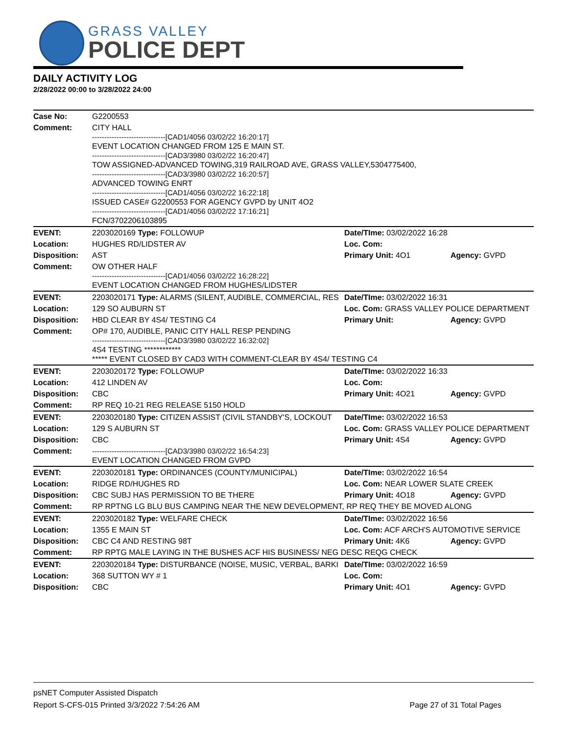GRASS VALLEY
POLICE DEPT
DAILY ACTIVITY LOG
2/28/2022 00:00 to 3/28/2022 24:00
| Case No: | G2200553 | | |
| Comment: | CITY HALL ------------------------------[CAD1/4056 03/02/22 16:20:17] EVENT LOCATION CHANGED FROM 125 E MAIN ST. ------------------------------[CAD3/3980 03/02/22 16:20:47] TOW ASSIGNED-ADVANCED TOWING,319 RAILROAD AVE, GRASS VALLEY,5304775400, ------------------------------[CAD3/3980 03/02/22 16:20:57] ADVANCED TOWING ENRT ------------------------------[CAD1/4056 03/02/22 16:22:18] ISSUED CASE# G2200553 FOR AGENCY GVPD by UNIT 4O2 ------------------------------[CAD1/4056 03/02/22 17:16:21] FCN/3702206103895 | | |
| EVENT: | 2203020169 Type: FOLLOWUP | Date/TIme: 03/02/2022 16:28 | |
| Location: | HUGHES RD/LIDSTER AV | Loc. Com: | |
| Disposition: | AST | Primary Unit: 4O1 | Agency: GVPD |
| Comment: | OW OTHER HALF ------------------------------[CAD1/4056 03/02/22 16:28:22] EVENT LOCATION CHANGED FROM HUGHES/LIDSTER | | |
| EVENT: | 2203020171 Type: ALARMS (SILENT, AUDIBLE, COMMERCIAL, RES | Date/TIme: 03/02/2022 16:31 | |
| Location: | 129 SO AUBURN ST | Loc. Com: GRASS VALLEY POLICE DEPARTMENT | |
| Disposition: | HBD CLEAR BY 4S4/ TESTING C4 | Primary Unit: | Agency: GVPD |
| Comment: | OP# 170, AUDIBLE, PANIC CITY HALL RESP PENDING ------------------------------[CAD3/3980 03/02/22 16:32:02] 4S4 TESTING ************ ***** EVENT CLOSED BY CAD3 WITH COMMENT-CLEAR BY 4S4/ TESTING C4 | | |
| EVENT: | 2203020172 Type: FOLLOWUP | Date/TIme: 03/02/2022 16:33 | |
| Location: | 412 LINDEN AV | Loc. Com: | |
| Disposition: | CBC | Primary Unit: 4O21 | Agency: GVPD |
| Comment: | RP REQ 10-21 REG RELEASE 5150 HOLD | | |
| EVENT: | 2203020180 Type: CITIZEN ASSIST (CIVIL STANDBY'S, LOCKOUT | Date/TIme: 03/02/2022 16:53 | |
| Location: | 129 S AUBURN ST | Loc. Com: GRASS VALLEY POLICE DEPARTMENT | |
| Disposition: | CBC | Primary Unit: 4S4 | Agency: GVPD |
| Comment: | ------------------------------[CAD3/3980 03/02/22 16:54:23] EVENT LOCATION CHANGED FROM GVPD | | |
| EVENT: | 2203020181 Type: ORDINANCES (COUNTY/MUNICIPAL) | Date/TIme: 03/02/2022 16:54 | |
| Location: | RIDGE RD/HUGHES RD | Loc. Com: NEAR LOWER SLATE CREEK | |
| Disposition: | CBC SUBJ HAS PERMISSION TO BE THERE | Primary Unit: 4O18 | Agency: GVPD |
| Comment: | RP RPTNG LG BLU BUS CAMPING NEAR THE NEW DEVELOPMENT, RP REQ THEY BE MOVED ALONG | | |
| EVENT: | 2203020182 Type: WELFARE CHECK | Date/TIme: 03/02/2022 16:56 | |
| Location: | 1355 E MAIN ST | Loc. Com: ACF ARCH'S AUTOMOTIVE SERVICE | |
| Disposition: | CBC C4 AND RESTING 98T | Primary Unit: 4K6 | Agency: GVPD |
| Comment: | RP RPTG MALE LAYING IN THE BUSHES ACF HIS BUSINESS/ NEG DESC REQG CHECK | | |
| EVENT: | 2203020184 Type: DISTURBANCE (NOISE, MUSIC, VERBAL, BARKI | Date/TIme: 03/02/2022 16:59 | |
| Location: | 368 SUTTON WY # 1 | Loc. Com: | |
| Disposition: | CBC | Primary Unit: 4O1 | Agency: GVPD |
psNET Computer Assisted Dispatch
Report S-CFS-015 Printed 3/3/2022 7:54:26 AM
Page 27 of 31 Total Pages